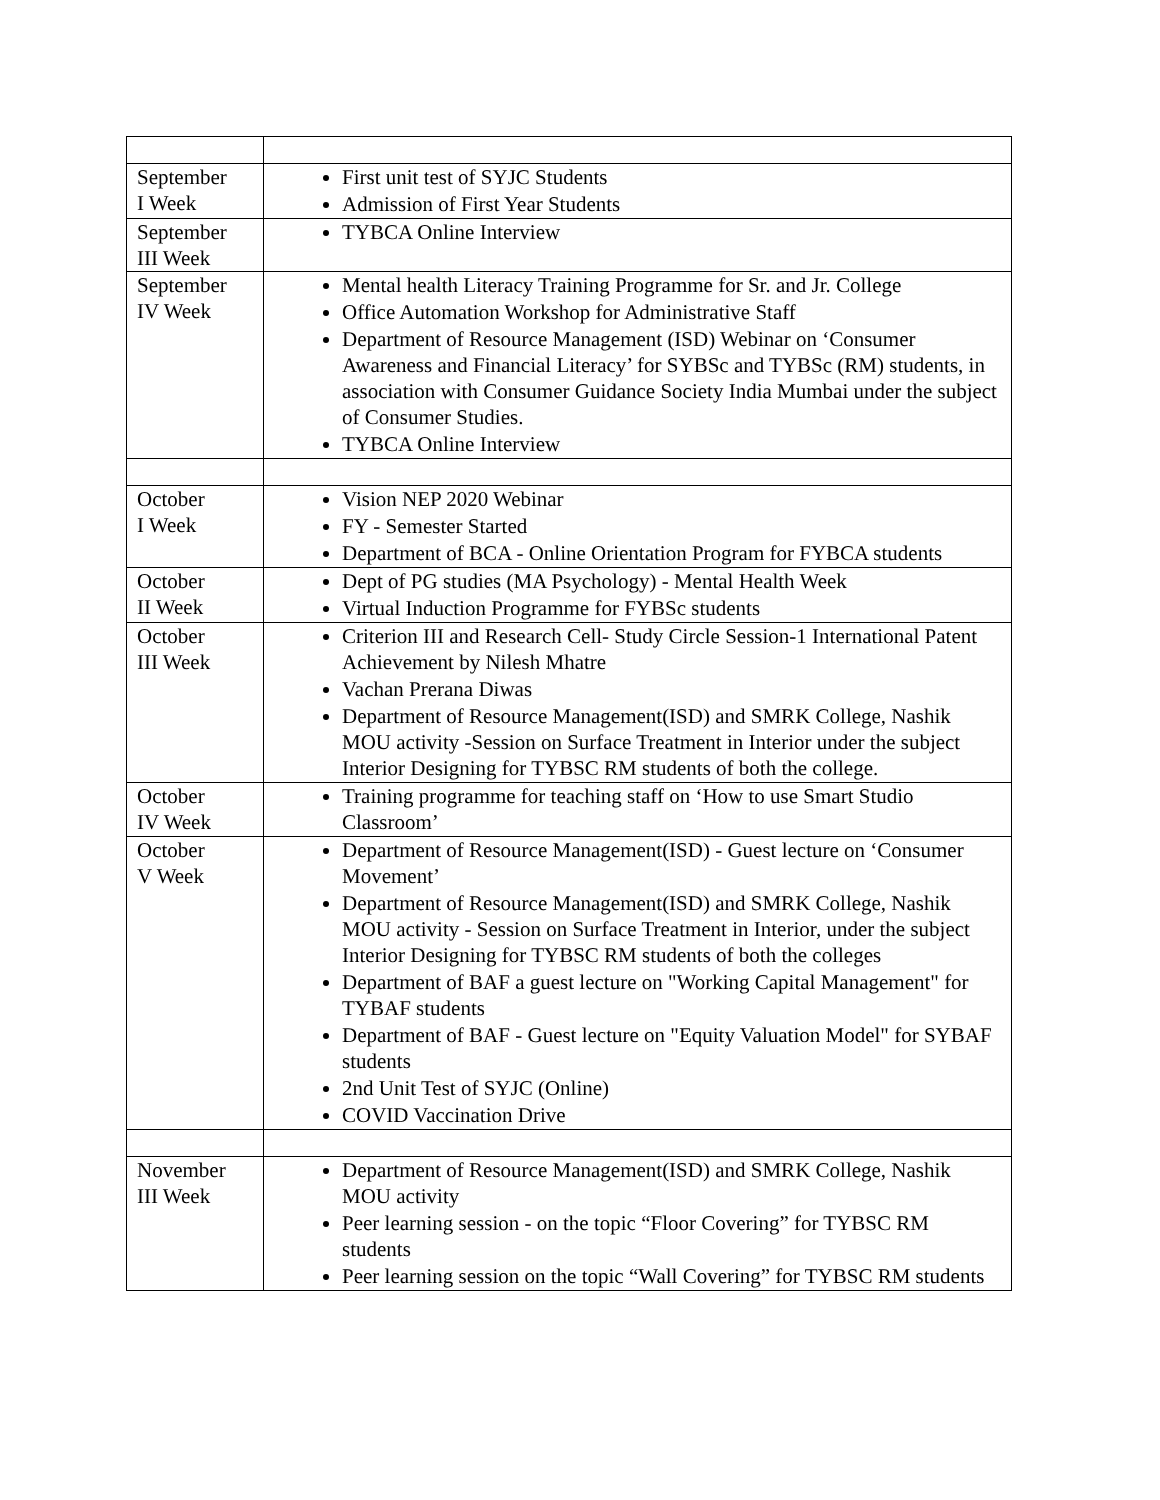| September I Week | First unit test of SYJC Students Admission of First Year Students |
| September III Week | TYBCA Online Interview |
| September IV Week | Mental health Literacy Training Programme for Sr. and Jr. College Office Automation Workshop for Administrative Staff Department of Resource Management (ISD) Webinar on ‘Consumer Awareness and Financial Literacy’ for SYBSc and TYBSc (RM) students, in association with Consumer Guidance Society India Mumbai under the subject of Consumer Studies. TYBCA Online Interview |
| October I Week | Vision NEP 2020 Webinar FY - Semester Started Department of BCA - Online Orientation Program for FYBCA students |
| October II Week | Dept of PG studies (MA Psychology) - Mental Health Week Virtual Induction Programme for FYBSc students |
| October III Week | Criterion III and Research Cell- Study Circle Session-1 International Patent Achievement by Nilesh Mhatre Vachan Prerana Diwas Department of Resource Management(ISD) and SMRK College, Nashik MOU activity -Session on Surface Treatment in Interior under the subject Interior Designing for TYBSC RM students of both the college. |
| October IV Week | Training programme for teaching staff on ‘How to use Smart Studio Classroom’ |
| October V Week | Department of Resource Management(ISD) - Guest lecture on ‘Consumer Movement’ Department of Resource Management(ISD) and SMRK College, Nashik MOU activity - Session on Surface Treatment in Interior, under the subject Interior Designing for TYBSC RM students of both the colleges Department of BAF a guest lecture on "Working Capital Management" for TYBAF students Department of BAF - Guest lecture on "Equity Valuation Model" for SYBAF students 2nd Unit Test of SYJC (Online) COVID Vaccination Drive |
| November III Week | Department of Resource Management(ISD) and SMRK College, Nashik MOU activity Peer learning session - on the topic “Floor Covering” for TYBSC RM students Peer learning session on the topic “Wall Covering” for TYBSC RM students |